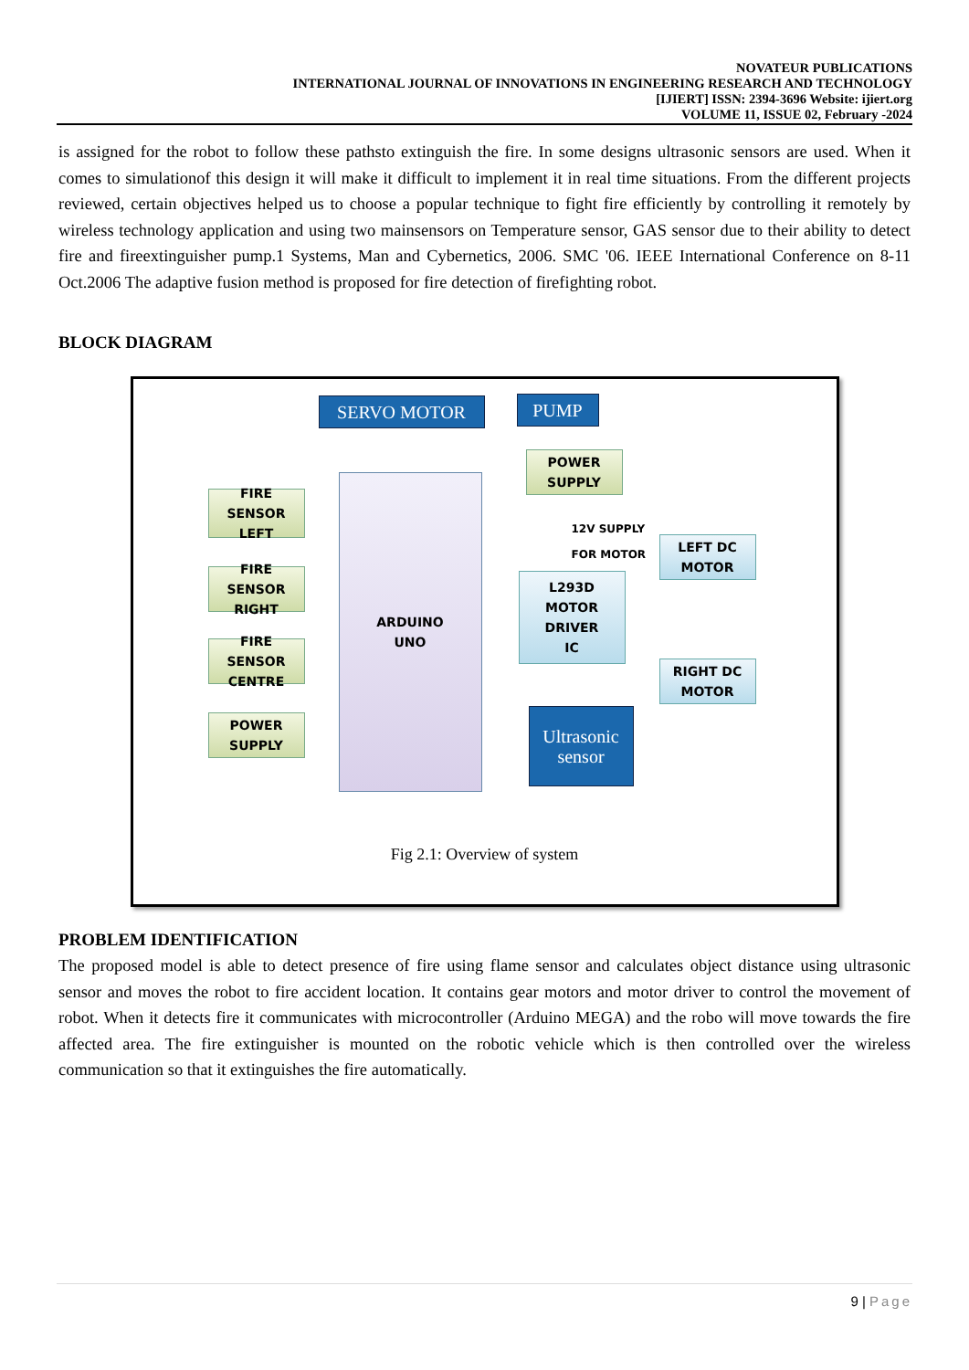NOVATEUR PUBLICATIONS
INTERNATIONAL JOURNAL OF INNOVATIONS IN ENGINEERING RESEARCH AND TECHNOLOGY
[IJIERT] ISSN: 2394-3696 Website: ijiert.org
VOLUME 11, ISSUE 02, February -2024
is assigned for the robot to follow these pathsto extinguish the fire. In some designs ultrasonic sensors are used. When it comes to simulationof this design it will make it difficult to implement it in real time situations. From the different projects reviewed, certain objectives helped us to choose a popular technique to fight fire efficiently by controlling it remotely by wireless technology application and using two mainsensors on Temperature sensor, GAS sensor due to their ability to detect fire and fireextinguisher pump.1 Systems, Man and Cybernetics, 2006. SMC '06. IEEE International Conference on 8-11 Oct.2006 The adaptive fusion method is proposed for fire detection of firefighting robot.
BLOCK DIAGRAM
SERVO MOTOR PUMP
POWER
SUPPLY
FIRE SENSOR
LEFT
FIRE SENSOR
RIGHT
FIRE SENSOR
CENTRE
POWER
SUPPLY
ARDUINO
UNO
12V SUPPLY
FOR MOTOR
L293D
MOTOR
DRIVER
IC
LEFT DC
MOTOR
RIGHT DC
MOTOR
Ultrasonic
sensor
Fig 2.1: Overview of system
PROBLEM IDENTIFICATION
The proposed model is able to detect presence of fire using flame sensor and calculates object distance using ultrasonic sensor and moves the robot to fire accident location. It contains gear motors and motor driver to control the movement of robot. When it detects fire it communicates with microcontroller (Arduino MEGA) and the robo will move towards the fire affected area. The fire extinguisher is mounted on the robotic vehicle which is then controlled over the wireless communication so that it extinguishes the fire automatically.
9 | Page